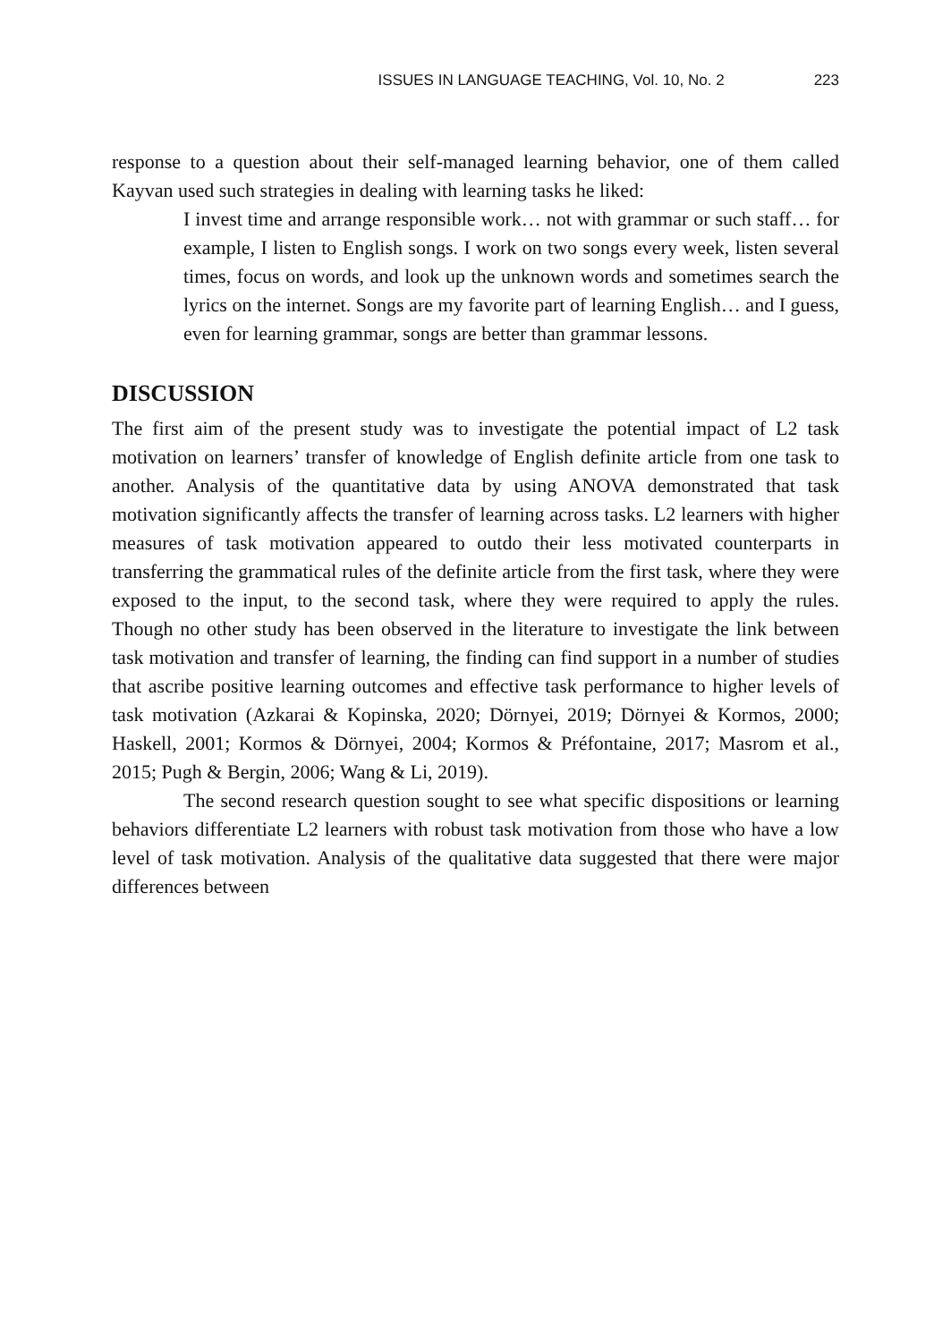ISSUES IN LANGUAGE TEACHING, Vol. 10, No. 2 223
response to a question about their self-managed learning behavior, one of them called Kayvan used such strategies in dealing with learning tasks he liked:
I invest time and arrange responsible work… not with grammar or such staff… for example, I listen to English songs. I work on two songs every week, listen several times, focus on words, and look up the unknown words and sometimes search the lyrics on the internet. Songs are my favorite part of learning English… and I guess, even for learning grammar, songs are better than grammar lessons.
DISCUSSION
The first aim of the present study was to investigate the potential impact of L2 task motivation on learners’ transfer of knowledge of English definite article from one task to another. Analysis of the quantitative data by using ANOVA demonstrated that task motivation significantly affects the transfer of learning across tasks. L2 learners with higher measures of task motivation appeared to outdo their less motivated counterparts in transferring the grammatical rules of the definite article from the first task, where they were exposed to the input, to the second task, where they were required to apply the rules. Though no other study has been observed in the literature to investigate the link between task motivation and transfer of learning, the finding can find support in a number of studies that ascribe positive learning outcomes and effective task performance to higher levels of task motivation (Azkarai & Kopinska, 2020; Dörnyei, 2019; Dörnyei & Kormos, 2000; Haskell, 2001; Kormos & Dörnyei, 2004; Kormos & Préfontaine, 2017; Masrom et al., 2015; Pugh & Bergin, 2006; Wang & Li, 2019).
The second research question sought to see what specific dispositions or learning behaviors differentiate L2 learners with robust task motivation from those who have a low level of task motivation. Analysis of the qualitative data suggested that there were major differences between